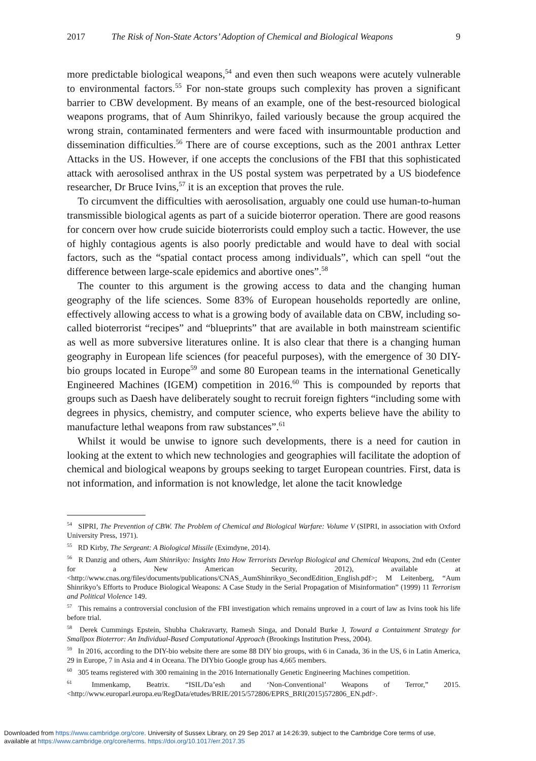2017 The Risk of Non-State Actors’ Adoption of Chemical and Biological Weapons 9
more predictable biological weapons,<sup>54</sup> and even then such weapons were acutely vulnerable to environmental factors.<sup>55</sup> For non-state groups such complexity has proven a significant barrier to CBW development. By means of an example, one of the best-resourced biological weapons programs, that of Aum Shinrikyo, failed variously because the group acquired the wrong strain, contaminated fermenters and were faced with insurmountable production and dissemination difficulties.<sup>56</sup> There are of course exceptions, such as the 2001 anthrax Letter Attacks in the US. However, if one accepts the conclusions of the FBI that this sophisticated attack with aerosolised anthrax in the US postal system was perpetrated by a US biodefence researcher, Dr Bruce Ivins,<sup>57</sup> it is an exception that proves the rule.
To circumvent the difficulties with aerosolisation, arguably one could use human-to-human transmissible biological agents as part of a suicide bioterror operation. There are good reasons for concern over how crude suicide bioterrorists could employ such a tactic. However, the use of highly contagious agents is also poorly predictable and would have to deal with social factors, such as the “spatial contact process among individuals”, which can spell “out the difference between large-scale epidemics and abortive ones”.<sup>58</sup>
The counter to this argument is the growing access to data and the changing human geography of the life sciences. Some 83% of European households reportedly are online, effectively allowing access to what is a growing body of available data on CBW, including so-called bioterrorist “recipes” and “blueprints” that are available in both mainstream scientific as well as more subversive literatures online. It is also clear that there is a changing human geography in European life sciences (for peaceful purposes), with the emergence of 30 DIY-bio groups located in Europe<sup>59</sup> and some 80 European teams in the international Genetically Engineered Machines (IGEM) competition in 2016.<sup>60</sup> This is compounded by reports that groups such as Daesh have deliberately sought to recruit foreign fighters “including some with degrees in physics, chemistry, and computer science, who experts believe have the ability to manufacture lethal weapons from raw substances”.<sup>61</sup>
Whilst it would be unwise to ignore such developments, there is a need for caution in looking at the extent to which new technologies and geographies will facilitate the adoption of chemical and biological weapons by groups seeking to target European countries. First, data is not information, and information is not knowledge, let alone the tacit knowledge
<sup>54</sup> SIPRI, The Prevention of CBW. The Problem of Chemical and Biological Warfare: Volume V (SIPRI, in association with Oxford University Press, 1971).
<sup>55</sup> RD Kirby, The Sergeant: A Biological Missile (Eximdyne, 2014).
<sup>56</sup> R Danzig and others, Aum Shinrikyo: Insights Into How Terrorists Develop Biological and Chemical Weapons, 2nd edn (Center for a New American Security, 2012), available at <http://www.cnas.org/files/documents/publications/CNAS_AumShinrikyo_SecondEdition_English.pdf>; M Leitenberg, “Aum Shinrikyo’s Efforts to Produce Biological Weapons: A Case Study in the Serial Propagation of Misinformation” (1999) 11 Terrorism and Political Violence 149.
<sup>57</sup> This remains a controversial conclusion of the FBI investigation which remains unproved in a court of law as Ivins took his life before trial.
<sup>58</sup> Derek Cummings Epstein, Shubha Chakravarty, Ramesh Singa, and Donald Burke J, Toward a Containment Strategy for Smallpox Bioterror: An Individual-Based Computational Approach (Brookings Institution Press, 2004).
<sup>59</sup> In 2016, according to the DIY-bio website there are some 88 DIY bio groups, with 6 in Canada, 36 in the US, 6 in Latin America, 29 in Europe, 7 in Asia and 4 in Oceana. The DIYbio Google group has 4,665 members.
<sup>60</sup> 305 teams registered with 300 remaining in the 2016 Internationally Genetic Engineering Machines competition.
<sup>61</sup> Immenkamp, Beatrix. “ISIL/Da’esh and ‘Non-Conventional’ Weapons of Terror,” 2015. <http://www.europarl.europa.eu/RegData/etudes/BRIE/2015/572806/EPRS_BRI(2015)572806_EN.pdf>.
Downloaded from https://www.cambridge.org/core. University of Sussex Library, on 29 Sep 2017 at 14:26:39, subject to the Cambridge Core terms of use,
available at https://www.cambridge.org/core/terms. https://doi.org/10.1017/err.2017.35